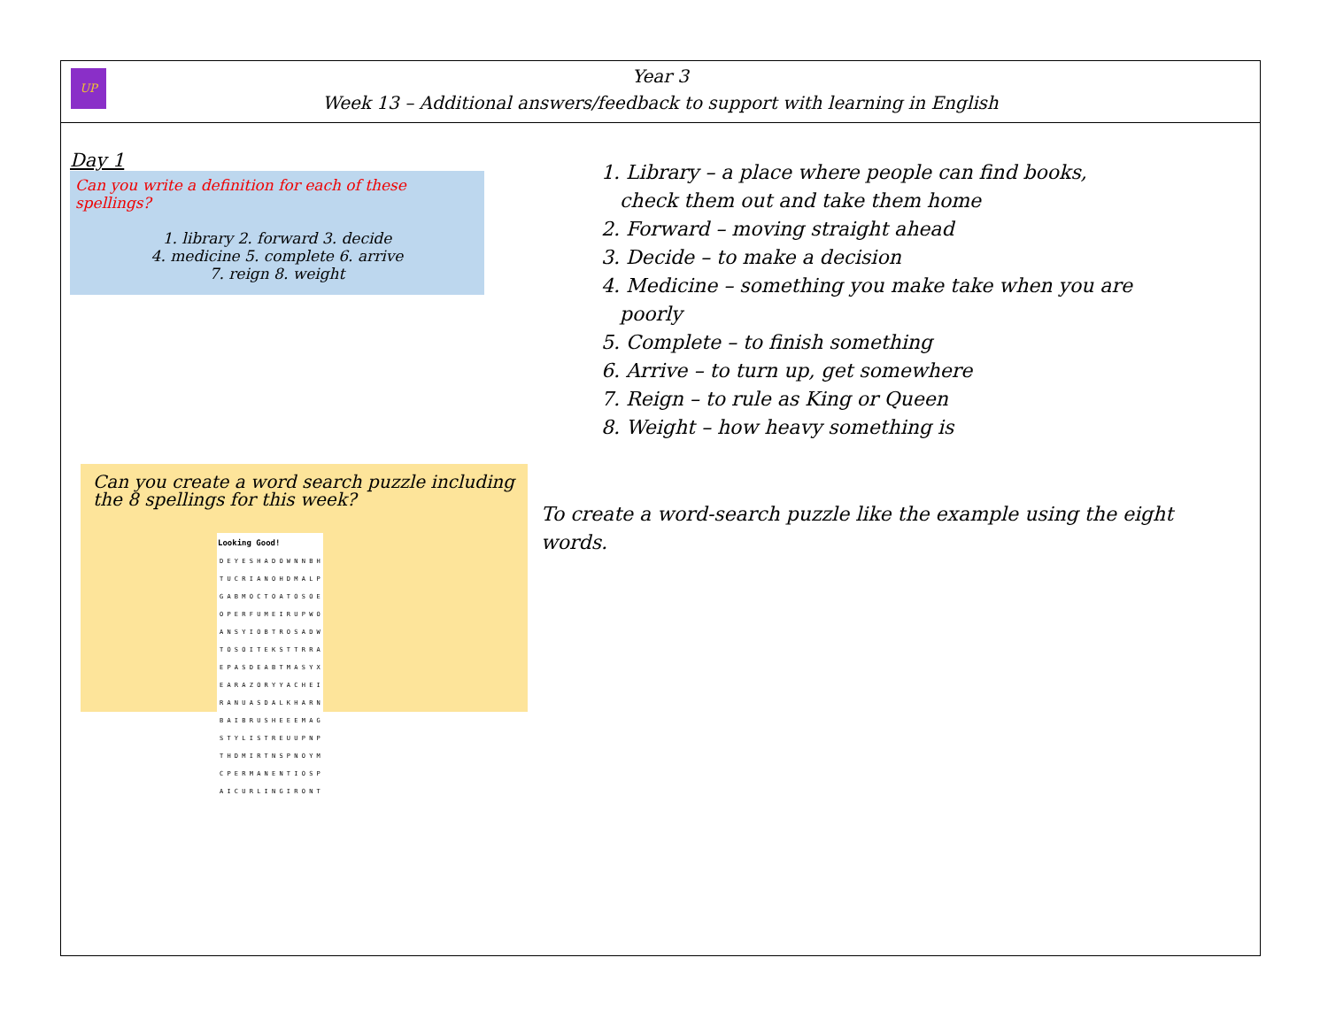UP
Year 3
Week 13 – Additional answers/feedback to support with learning in English
Day 1
Can you write a definition for each of these spellings?
1. library 2. forward 3. decide
4. medicine 5. complete 6. arrive
7. reign 8. weight
Can you create a word search puzzle including the 8 spellings for this week?
| Looking Good! |
| --- |
| D E Y E S H A D O W N N B H |
| T U C R I A N O H D M A L P |
| G A B M O C T O A T O S O E |
| O P E R F U M E I R U P W O |
| A N S Y I O B T R O S A D W |
| T O S O I T E K S T T R R A |
| E P A S D E A B T M A S Y X |
| E A R A Z O R Y Y A C H E I |
| R A N U A S D A L K H A R N |
| B A I B R U S H E E E M A G |
| S T Y L I S T R E U U P N P |
| T H D M I R T N S P N O Y M |
| C P E R M A N E N T I O S P |
| A I C U R L I N G I R O N T |
1. Library – a place where people can find books,
check them out and take them home
2. Forward – moving straight ahead
3. Decide – to make a decision
4. Medicine – something you make take when you are
poorly
5. Complete – to finish something
6. Arrive – to turn up, get somewhere
7. Reign – to rule as King or Queen
8. Weight – how heavy something is
To create a word-search puzzle like the example using the eight words.